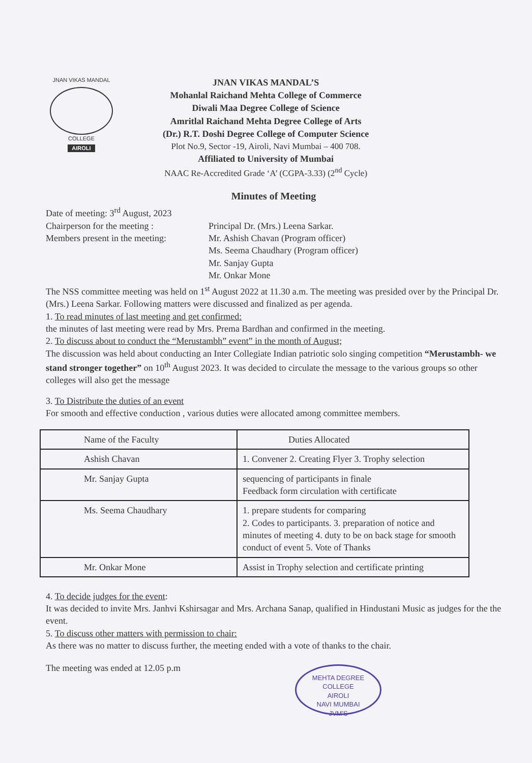JNAN VIKAS MANDAL
COLLEGE
AIROLI
JNAN VIKAS MANDAL’S
Mohanlal Raichand Mehta College of Commerce
Diwali Maa Degree College of Science
Amritlal Raichand Mehta Degree College of Arts
(Dr.) R.T. Doshi Degree College of Computer Science
Plot No.9, Sector -19, Airoli, Navi Mumbai – 400 708.
Affiliated to University of Mumbai
NAAC Re-Accredited Grade ‘A’ (CGPA-3.33) (2<sup>nd</sup> Cycle)
Minutes of Meeting
Date of meeting: 3<sup>rd</sup> August, 2023
Chairperson for the meeting : Principal Dr. (Mrs.) Leena Sarkar.
Members present in the meeting:
Mr. Ashish Chavan (Program officer)
Ms. Seema Chaudhary (Program officer)
Mr. Sanjay Gupta
Mr. Onkar Mone
The NSS committee meeting was held on 1<sup>st</sup> August 2022 at 11.30 a.m. The meeting was presided over by the Principal Dr. (Mrs.) Leena Sarkar. Following matters were discussed and finalized as per agenda.
1. To read minutes of last meeting and get confirmed:
the minutes of last meeting were read by Mrs. Prema Bardhan and confirmed in the meeting.
2. To discuss about to conduct the “Merustambh” event” in the month of August;
The discussion was held about conducting an Inter Collegiate Indian patriotic solo singing competition “Merustambh- we stand stronger together” on 10<sup>th</sup> August 2023. It was decided to circulate the message to the various groups so other colleges will also get the message
3. To Distribute the duties of an event
For smooth and effective conduction , various duties were allocated among committee members.
| Name of the Faculty | Duties Allocated |
| --- | --- |
| Ashish Chavan | 1. Convener 2. Creating Flyer 3. Trophy selection |
| Mr. Sanjay Gupta | sequencing of participants in finale Feedback form circulation with certificate |
| Ms. Seema Chaudhary | 1. prepare students for comparing 2. Codes to participants. 3. preparation of notice and minutes of meeting 4. duty to be on back stage for smooth conduct of event 5. Vote of Thanks |
| Mr. Onkar Mone | Assist in Trophy selection and certificate printing |
4. To decide judges for the event:
It was decided to invite Mrs. Janhvi Kshirsagar and Mrs. Archana Sanap, qualified in Hindustani Music as judges for the the event.
5. To discuss other matters with permission to chair:
As there was no matter to discuss further, the meeting ended with a vote of thanks to the chair.
The meeting was ended at 12.05 p.m
MEHTA DEGREE COLLEGE
AIROLI
NAVI MUMBAI
JVM'S